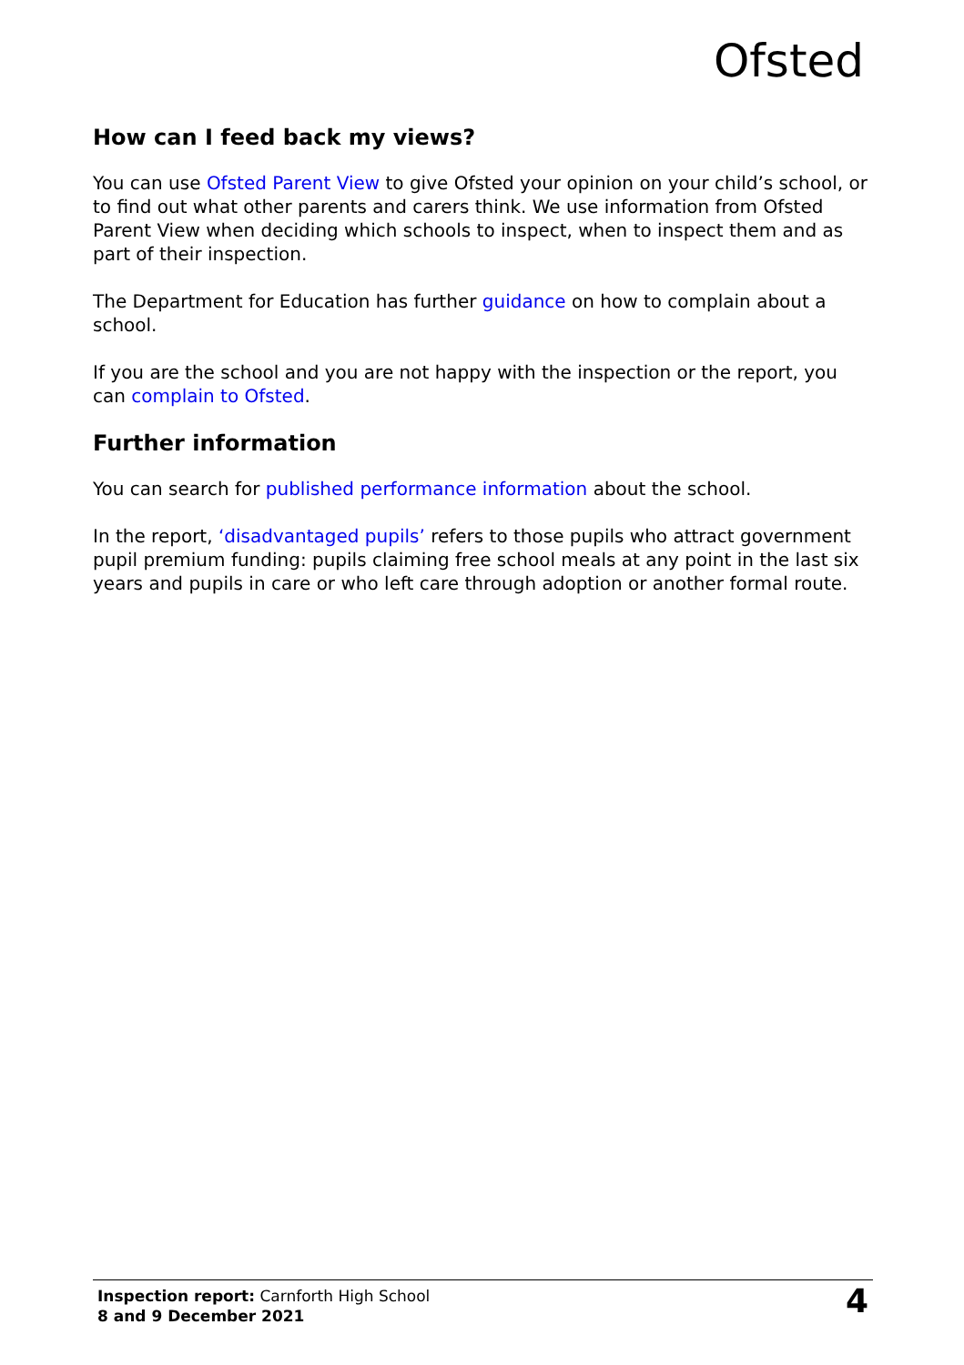Ofsted
How can I feed back my views?
You can use Ofsted Parent View to give Ofsted your opinion on your child’s school, or to find out what other parents and carers think. We use information from Ofsted Parent View when deciding which schools to inspect, when to inspect them and as part of their inspection.
The Department for Education has further guidance on how to complain about a school.
If you are the school and you are not happy with the inspection or the report, you can complain to Ofsted.
Further information
You can search for published performance information about the school.
In the report, ‘disadvantaged pupils’ refers to those pupils who attract government pupil premium funding: pupils claiming free school meals at any point in the last six years and pupils in care or who left care through adoption or another formal route.
Inspection report: Carnforth High School
8 and 9 December 2021
4